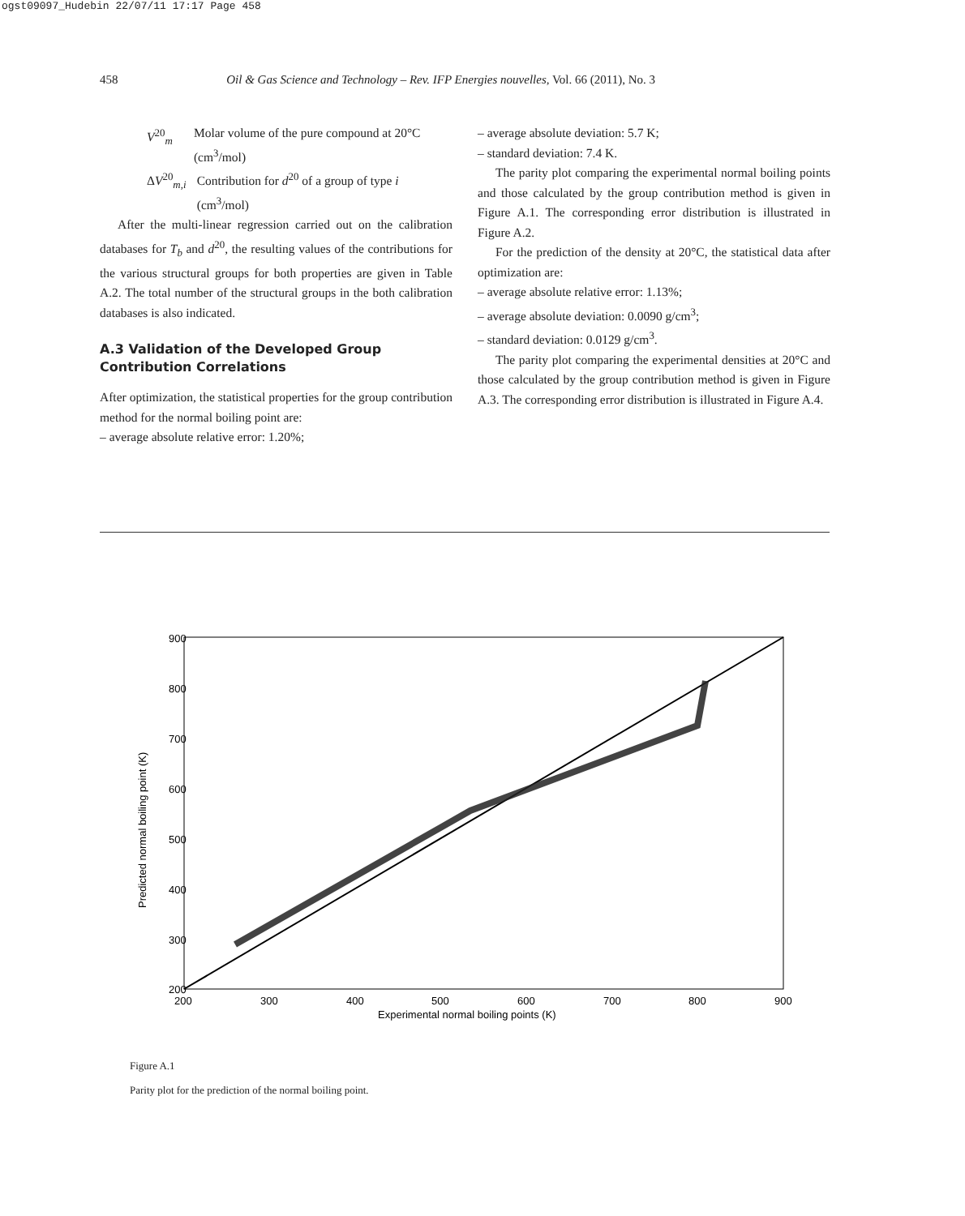ogst09097_Hudebin 22/07/11 17:17 Page 458
458 Oil & Gas Science and Technology – Rev. IFP Energies nouvelles, Vol. 66 (2011), No. 3
V<sup>20</sup><sub>m</sub> Molar volume of the pure compound at 20°C (cm<sup>3</sup>/mol)
ΔV<sup>20</sup><sub>m,i</sub> Contribution for d<sup>20</sup> of a group of type i (cm<sup>3</sup>/mol)
After the multi-linear regression carried out on the calibration databases for T<sub>b</sub> and d<sup>20</sup>, the resulting values of the contributions for the various structural groups for both properties are given in Table A.2. The total number of the structural groups in the both calibration databases is also indicated.
A.3 Validation of the Developed Group Contribution Correlations
After optimization, the statistical properties for the group contribution method for the normal boiling point are:
– average absolute relative error: 1.20%;
– average absolute deviation: 5.7 K;
– standard deviation: 7.4 K.
The parity plot comparing the experimental normal boiling points and those calculated by the group contribution method is given in Figure A.1. The corresponding error distribution is illustrated in Figure A.2.
For the prediction of the density at 20°C, the statistical data after optimization are:
– average absolute relative error: 1.13%;
– average absolute deviation: 0.0090 g/cm<sup>3</sup>;
– standard deviation: 0.0129 g/cm<sup>3</sup>.
The parity plot comparing the experimental densities at 20°C and those calculated by the group contribution method is given in Figure A.3. The corresponding error distribution is illustrated in Figure A.4.
900
800
700
600
500
400
300
200
200
300
400
500
600
700
800
900
Experimental normal boiling points (K)
Predicted normal boiling point (K)
Figure A.1
Parity plot for the prediction of the normal boiling point.